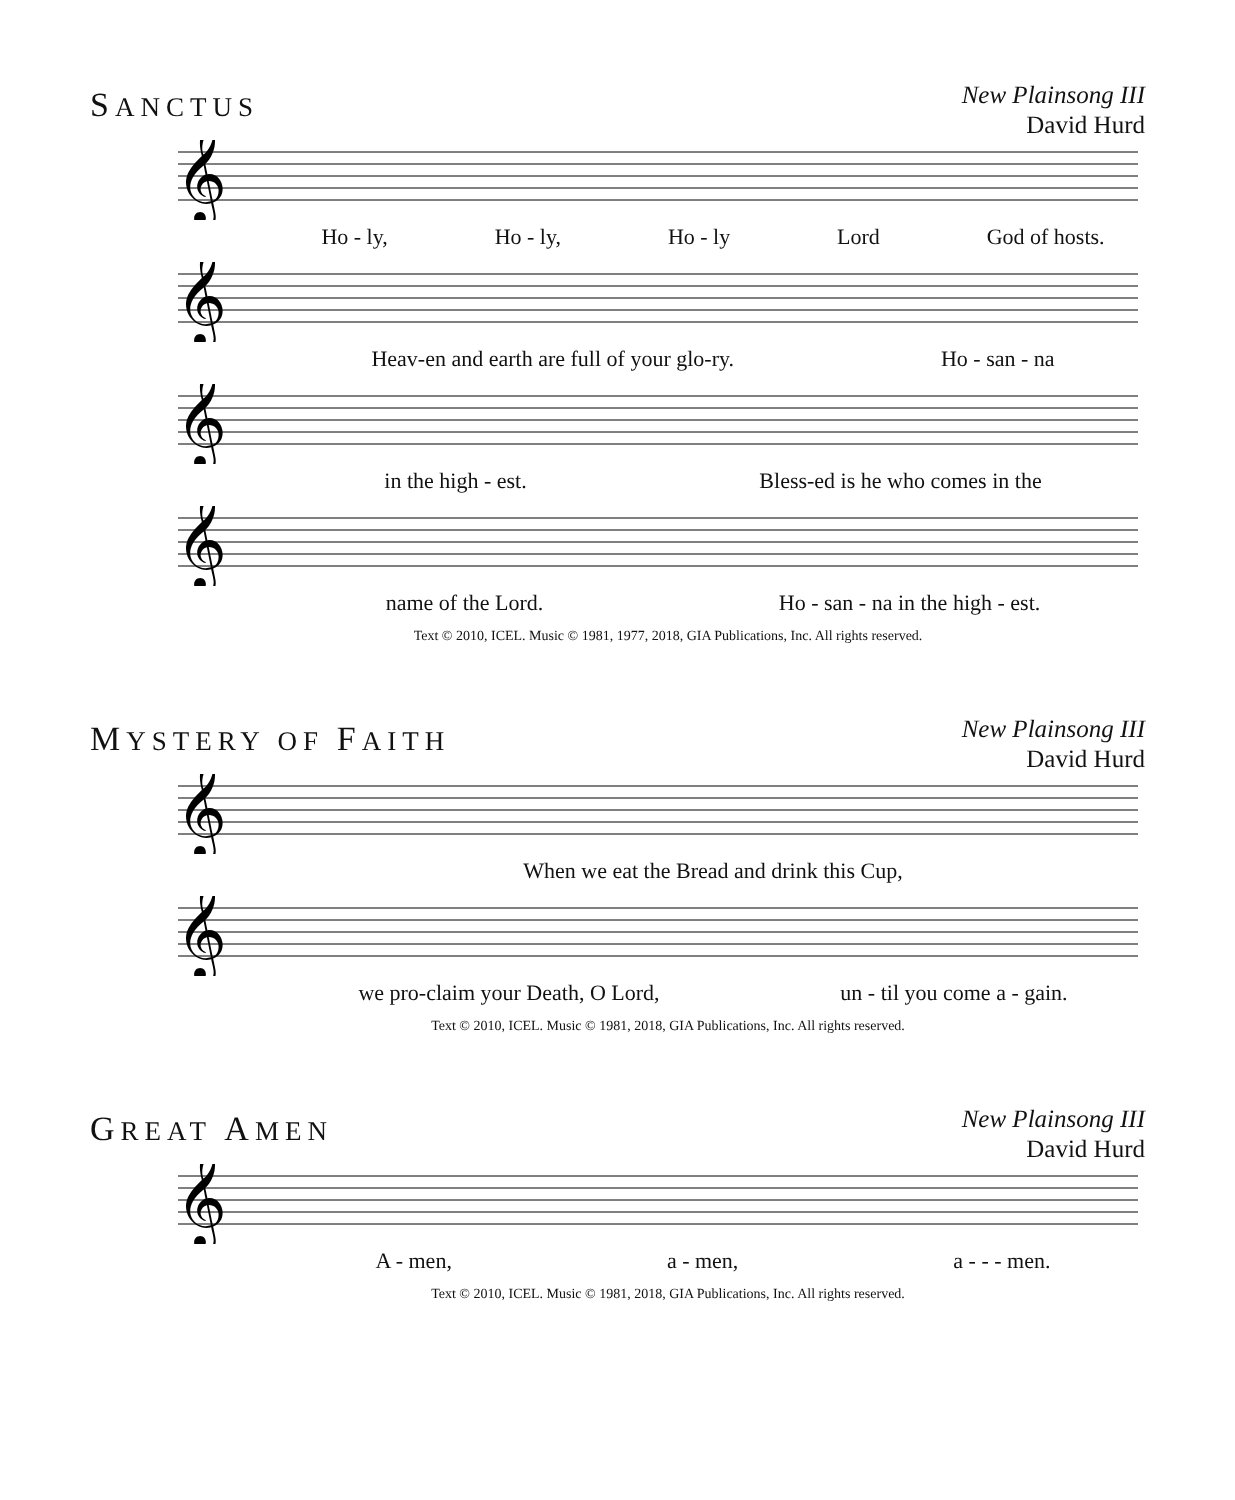SANCTUS
New Plainsong III
David Hurd
𝄞
Ho - ly, Ho - ly, Ho - ly Lord God of hosts.
𝄞
Heav-en and earth are full of your glo-ry. Ho - san - na
𝄞
in the high - est. Bless-ed is he who comes in the
𝄞
name of the Lord. Ho - san - na in the high - est.
Text © 2010, ICEL. Music © 1981, 1977, 2018, GIA Publications, Inc. All rights reserved.
MYSTERY OF FAITH
New Plainsong III
David Hurd
𝄞
When we eat the Bread and drink this Cup,
𝄞
we pro-claim your Death, O Lord, un - til you come a - gain.
Text © 2010, ICEL. Music © 1981, 2018, GIA Publications, Inc. All rights reserved.
GREAT AMEN
New Plainsong III
David Hurd
𝄞
A - men, a - men, a - - - men.
Text © 2010, ICEL. Music © 1981, 2018, GIA Publications, Inc. All rights reserved.